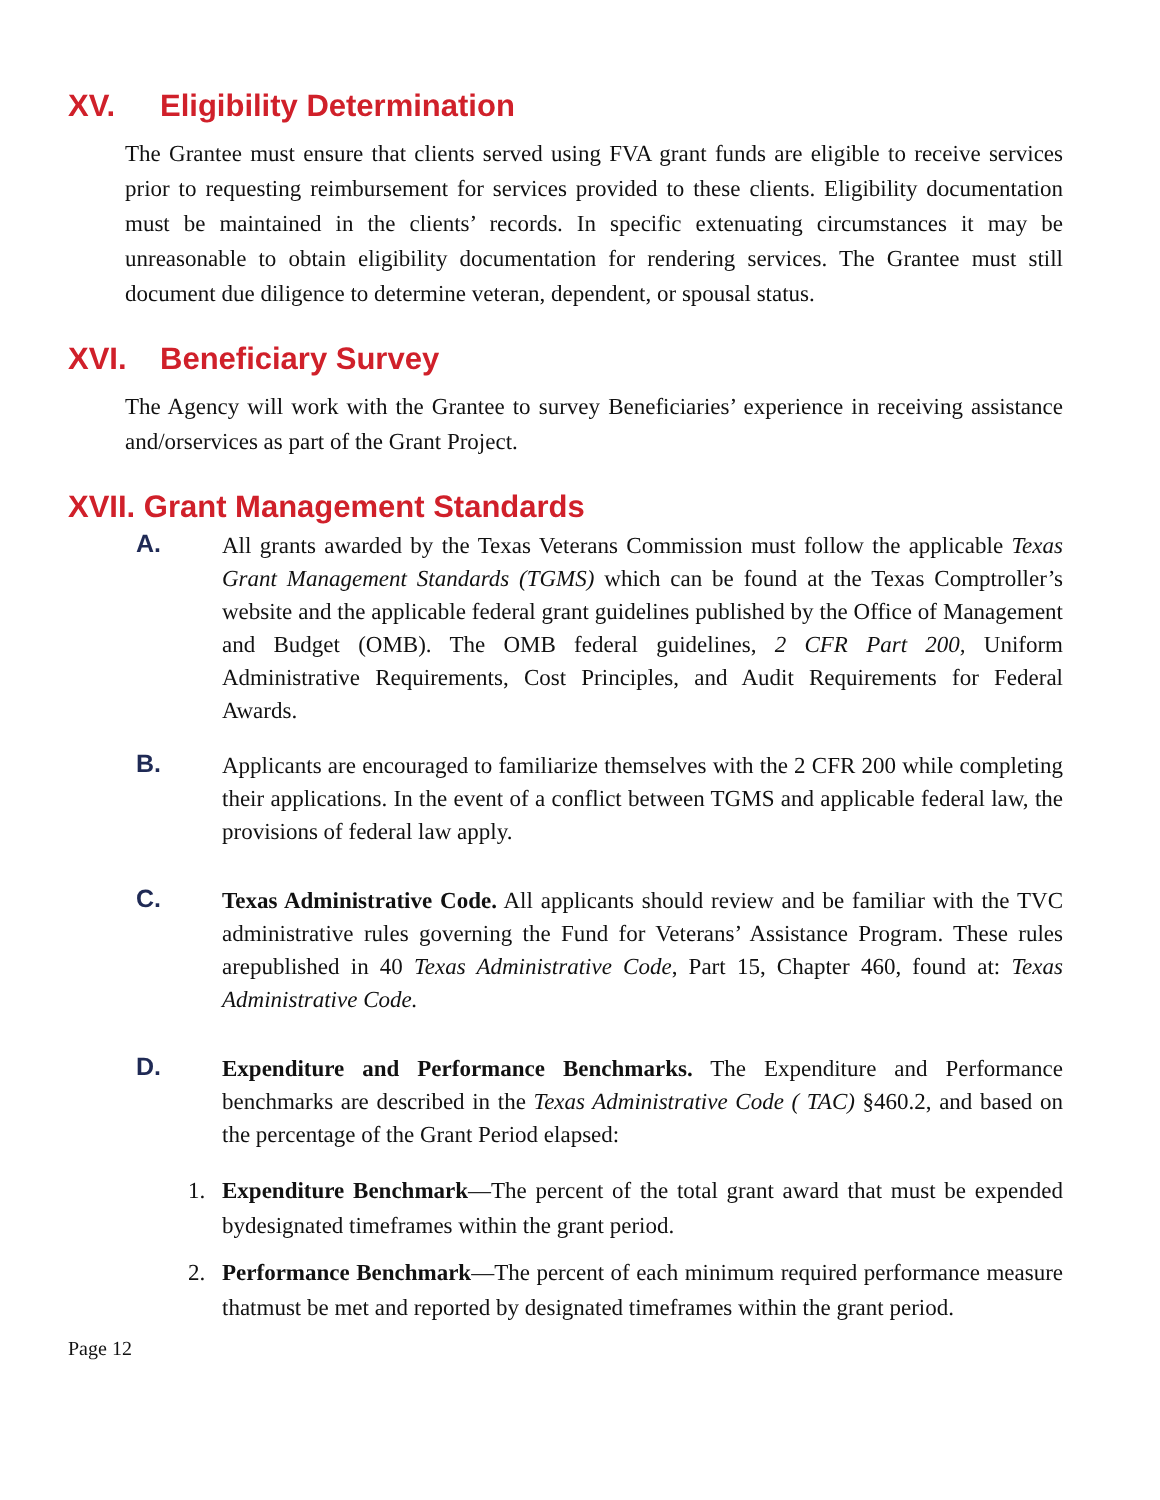XV. Eligibility Determination
The Grantee must ensure that clients served using FVA grant funds are eligible to receive services prior to requesting reimbursement for services provided to these clients. Eligibility documentation must be maintained in the clients’ records. In specific extenuating circumstances it may be unreasonable to obtain eligibility documentation for rendering services. The Grantee must still document due diligence to determine veteran, dependent, or spousal status.
XVI. Beneficiary Survey
The Agency will work with the Grantee to survey Beneficiaries’ experience in receiving assistance and/orservices as part of the Grant Project.
XVII. Grant Management Standards
A.
All grants awarded by the Texas Veterans Commission must follow the applicable Texas Grant Management Standards (TGMS) which can be found at the Texas Comptroller’s website and the applicable federal grant guidelines published by the Office of Management and Budget (OMB). The OMB federal guidelines, 2 CFR Part 200, Uniform Administrative Requirements, Cost Principles, and Audit Requirements for Federal Awards.
B.
Applicants are encouraged to familiarize themselves with the 2 CFR 200 while completing their applications. In the event of a conflict between TGMS and applicable federal law, the provisions of federal law apply.
C.
Texas Administrative Code. All applicants should review and be familiar with the TVC administrative rules governing the Fund for Veterans’ Assistance Program. These rules arepublished in 40 Texas Administrative Code, Part 15, Chapter 460, found at: Texas Administrative Code.
D.
Expenditure and Performance Benchmarks. The Expenditure and Performance benchmarks are described in the Texas Administrative Code ( TAC) §460.2, and based on the percentage of the Grant Period elapsed:
1. Expenditure Benchmark—The percent of the total grant award that must be expended bydesignated timeframes within the grant period.
2. Performance Benchmark—The percent of each minimum required performance measure thatmust be met and reported by designated timeframes within the grant period.
Page 12